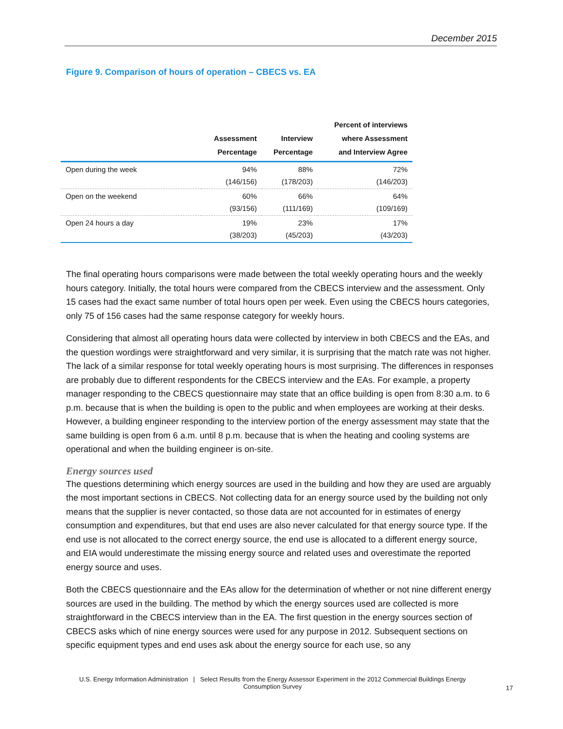December 2015
Figure 9. Comparison of hours of operation – CBECS vs. EA
| | Assessment Percentage | Interview Percentage | Percent of interviews where Assessment and Interview Agree |
| --- | --- | --- | --- |
| Open during the week | 94% (146/156) | 88% (178/203) | 72% (146/203) |
| Open on the weekend | 60% (93/156) | 66% (111/169) | 64% (109/169) |
| Open 24 hours a day | 19% (38/203) | 23% (45/203) | 17% (43/203) |
The final operating hours comparisons were made between the total weekly operating hours and the weekly hours category. Initially, the total hours were compared from the CBECS interview and the assessment. Only 15 cases had the exact same number of total hours open per week. Even using the CBECS hours categories, only 75 of 156 cases had the same response category for weekly hours.
Considering that almost all operating hours data were collected by interview in both CBECS and the EAs, and the question wordings were straightforward and very similar, it is surprising that the match rate was not higher. The lack of a similar response for total weekly operating hours is most surprising. The differences in responses are probably due to different respondents for the CBECS interview and the EAs. For example, a property manager responding to the CBECS questionnaire may state that an office building is open from 8:30 a.m. to 6 p.m. because that is when the building is open to the public and when employees are working at their desks. However, a building engineer responding to the interview portion of the energy assessment may state that the same building is open from 6 a.m. until 8 p.m. because that is when the heating and cooling systems are operational and when the building engineer is on-site.
Energy sources used
The questions determining which energy sources are used in the building and how they are used are arguably the most important sections in CBECS. Not collecting data for an energy source used by the building not only means that the supplier is never contacted, so those data are not accounted for in estimates of energy consumption and expenditures, but that end uses are also never calculated for that energy source type. If the end use is not allocated to the correct energy source, the end use is allocated to a different energy source, and EIA would underestimate the missing energy source and related uses and overestimate the reported energy source and uses.
Both the CBECS questionnaire and the EAs allow for the determination of whether or not nine different energy sources are used in the building. The method by which the energy sources used are collected is more straightforward in the CBECS interview than in the EA. The first question in the energy sources section of CBECS asks which of nine energy sources were used for any purpose in 2012. Subsequent sections on specific equipment types and end uses ask about the energy source for each use, so any
U.S. Energy Information Administration | Select Results from the Energy Assessor Experiment in the 2012 Commercial Buildings Energy Consumption Survey
17